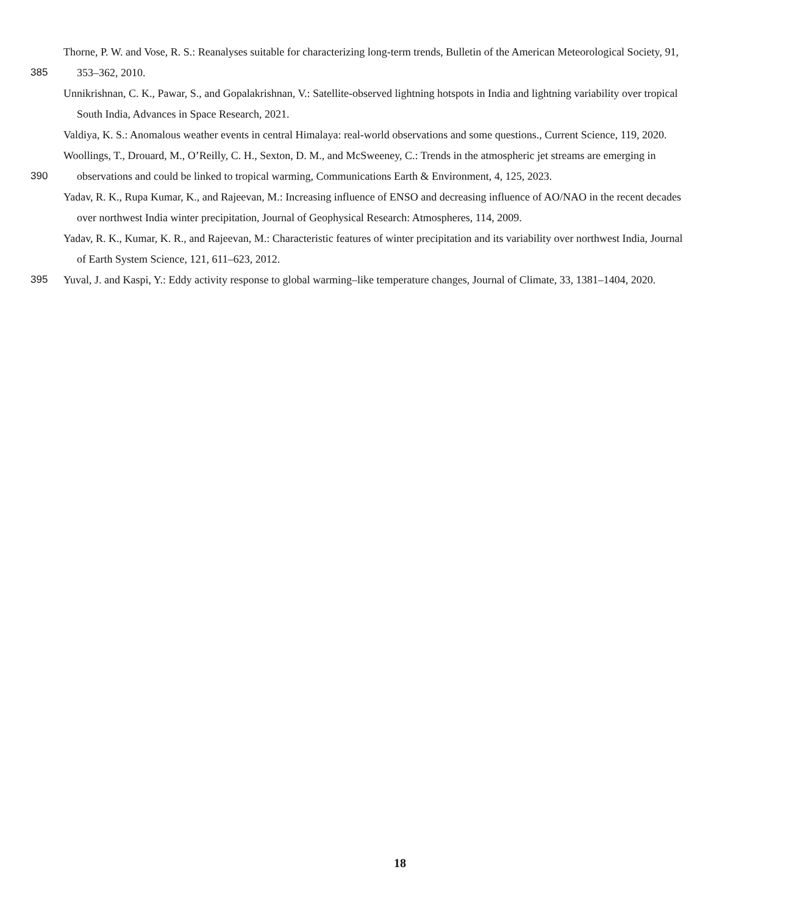Thorne, P. W. and Vose, R. S.: Reanalyses suitable for characterizing long-term trends, Bulletin of the American Meteorological Society, 91,
385 353–362, 2010.
Unnikrishnan, C. K., Pawar, S., and Gopalakrishnan, V.: Satellite-observed lightning hotspots in India and lightning variability over tropical
South India, Advances in Space Research, 2021.
Valdiya, K. S.: Anomalous weather events in central Himalaya: real-world observations and some questions., Current Science, 119, 2020.
Woollings, T., Drouard, M., O’Reilly, C. H., Sexton, D. M., and McSweeney, C.: Trends in the atmospheric jet streams are emerging in
390 observations and could be linked to tropical warming, Communications Earth & Environment, 4, 125, 2023.
Yadav, R. K., Rupa Kumar, K., and Rajeevan, M.: Increasing influence of ENSO and decreasing influence of AO/NAO in the recent decades
over northwest India winter precipitation, Journal of Geophysical Research: Atmospheres, 114, 2009.
Yadav, R. K., Kumar, K. R., and Rajeevan, M.: Characteristic features of winter precipitation and its variability over northwest India, Journal
of Earth System Science, 121, 611–623, 2012.
395 Yuval, J. and Kaspi, Y.: Eddy activity response to global warming–like temperature changes, Journal of Climate, 33, 1381–1404, 2020.
18